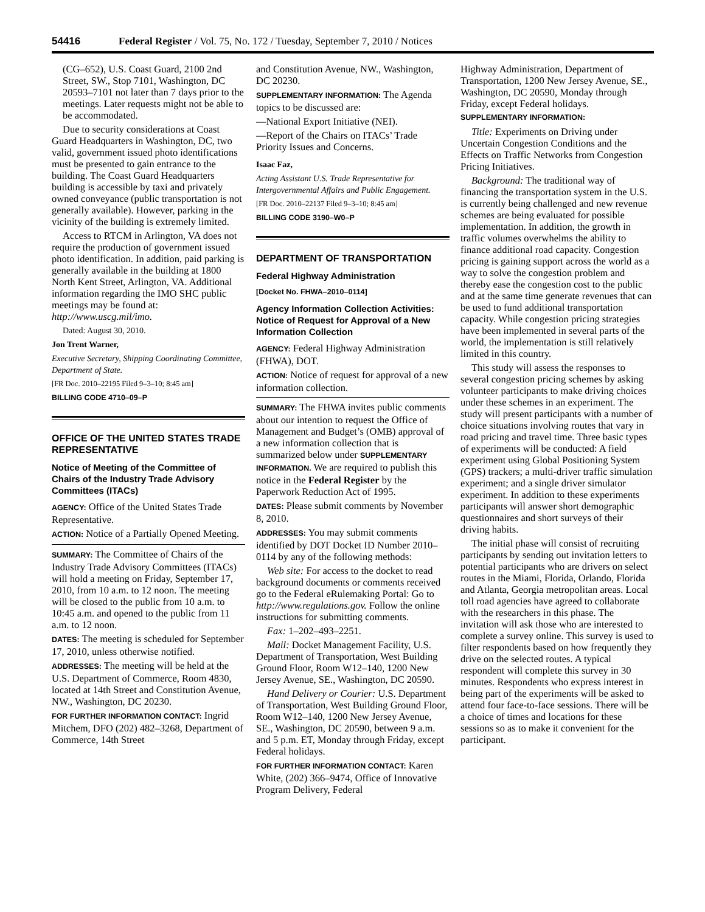54416 Federal Register / Vol. 75, No. 172 / Tuesday, September 7, 2010 / Notices
(CG–652), U.S. Coast Guard, 2100 2nd Street, SW., Stop 7101, Washington, DC 20593–7101 not later than 7 days prior to the meetings. Later requests might not be able to be accommodated.
Due to security considerations at Coast Guard Headquarters in Washington, DC, two valid, government issued photo identifications must be presented to gain entrance to the building. The Coast Guard Headquarters building is accessible by taxi and privately owned conveyance (public transportation is not generally available). However, parking in the vicinity of the building is extremely limited.
Access to RTCM in Arlington, VA does not require the production of government issued photo identification. In addition, paid parking is generally available in the building at 1800 North Kent Street, Arlington, VA. Additional information regarding the IMO SHC public meetings may be found at: http://www.uscg.mil/imo.
Dated: August 30, 2010.
Jon Trent Warner,
Executive Secretary, Shipping Coordinating Committee, Department of State.
[FR Doc. 2010–22195 Filed 9–3–10; 8:45 am]
BILLING CODE 4710–09–P
OFFICE OF THE UNITED STATES TRADE REPRESENTATIVE
Notice of Meeting of the Committee of Chairs of the Industry Trade Advisory Committees (ITACs)
AGENCY: Office of the United States Trade Representative.
ACTION: Notice of a Partially Opened Meeting.
SUMMARY: The Committee of Chairs of the Industry Trade Advisory Committees (ITACs) will hold a meeting on Friday, September 17, 2010, from 10 a.m. to 12 noon. The meeting will be closed to the public from 10 a.m. to 10:45 a.m. and opened to the public from 11 a.m. to 12 noon.
DATES: The meeting is scheduled for September 17, 2010, unless otherwise notified.
ADDRESSES: The meeting will be held at the U.S. Department of Commerce, Room 4830, located at 14th Street and Constitution Avenue, NW., Washington, DC 20230.
FOR FURTHER INFORMATION CONTACT: Ingrid Mitchem, DFO (202) 482–3268, Department of Commerce, 14th Street
and Constitution Avenue, NW., Washington, DC 20230.
SUPPLEMENTARY INFORMATION: The Agenda topics to be discussed are:
—National Export Initiative (NEI).
—Report of the Chairs on ITACs’ Trade Priority Issues and Concerns.
Isaac Faz,
Acting Assistant U.S. Trade Representative for Intergovernmental Affairs and Public Engagement.
[FR Doc. 2010–22137 Filed 9–3–10; 8:45 am]
BILLING CODE 3190–W0–P
DEPARTMENT OF TRANSPORTATION
Federal Highway Administration
[Docket No. FHWA–2010–0114]
Agency Information Collection Activities: Notice of Request for Approval of a New Information Collection
AGENCY: Federal Highway Administration (FHWA), DOT.
ACTION: Notice of request for approval of a new information collection.
SUMMARY: The FHWA invites public comments about our intention to request the Office of Management and Budget’s (OMB) approval of a new information collection that is summarized below under SUPPLEMENTARY INFORMATION. We are required to publish this notice in the Federal Register by the Paperwork Reduction Act of 1995.
DATES: Please submit comments by November 8, 2010.
ADDRESSES: You may submit comments identified by DOT Docket ID Number 2010–0114 by any of the following methods:
Web site: For access to the docket to read background documents or comments received go to the Federal eRulemaking Portal: Go to http://www.regulations.gov. Follow the online instructions for submitting comments.
Fax: 1–202–493–2251.
Mail: Docket Management Facility, U.S. Department of Transportation, West Building Ground Floor, Room W12–140, 1200 New Jersey Avenue, SE., Washington, DC 20590.
Hand Delivery or Courier: U.S. Department of Transportation, West Building Ground Floor, Room W12–140, 1200 New Jersey Avenue, SE., Washington, DC 20590, between 9 a.m. and 5 p.m. ET, Monday through Friday, except Federal holidays.
FOR FURTHER INFORMATION CONTACT: Karen White, (202) 366–9474, Office of Innovative Program Delivery, Federal
Highway Administration, Department of Transportation, 1200 New Jersey Avenue, SE., Washington, DC 20590, Monday through Friday, except Federal holidays.
SUPPLEMENTARY INFORMATION:
Title: Experiments on Driving under Uncertain Congestion Conditions and the Effects on Traffic Networks from Congestion Pricing Initiatives.
Background: The traditional way of financing the transportation system in the U.S. is currently being challenged and new revenue schemes are being evaluated for possible implementation. In addition, the growth in traffic volumes overwhelms the ability to finance additional road capacity. Congestion pricing is gaining support across the world as a way to solve the congestion problem and thereby ease the congestion cost to the public and at the same time generate revenues that can be used to fund additional transportation capacity. While congestion pricing strategies have been implemented in several parts of the world, the implementation is still relatively limited in this country.
This study will assess the responses to several congestion pricing schemes by asking volunteer participants to make driving choices under these schemes in an experiment. The study will present participants with a number of choice situations involving routes that vary in road pricing and travel time. Three basic types of experiments will be conducted: A field experiment using Global Positioning System (GPS) trackers; a multi-driver traffic simulation experiment; and a single driver simulator experiment. In addition to these experiments participants will answer short demographic questionnaires and short surveys of their driving habits.
The initial phase will consist of recruiting participants by sending out invitation letters to potential participants who are drivers on select routes in the Miami, Florida, Orlando, Florida and Atlanta, Georgia metropolitan areas. Local toll road agencies have agreed to collaborate with the researchers in this phase. The invitation will ask those who are interested to complete a survey online. This survey is used to filter respondents based on how frequently they drive on the selected routes. A typical respondent will complete this survey in 30 minutes. Respondents who express interest in being part of the experiments will be asked to attend four face-to-face sessions. There will be a choice of times and locations for these sessions so as to make it convenient for the participant.